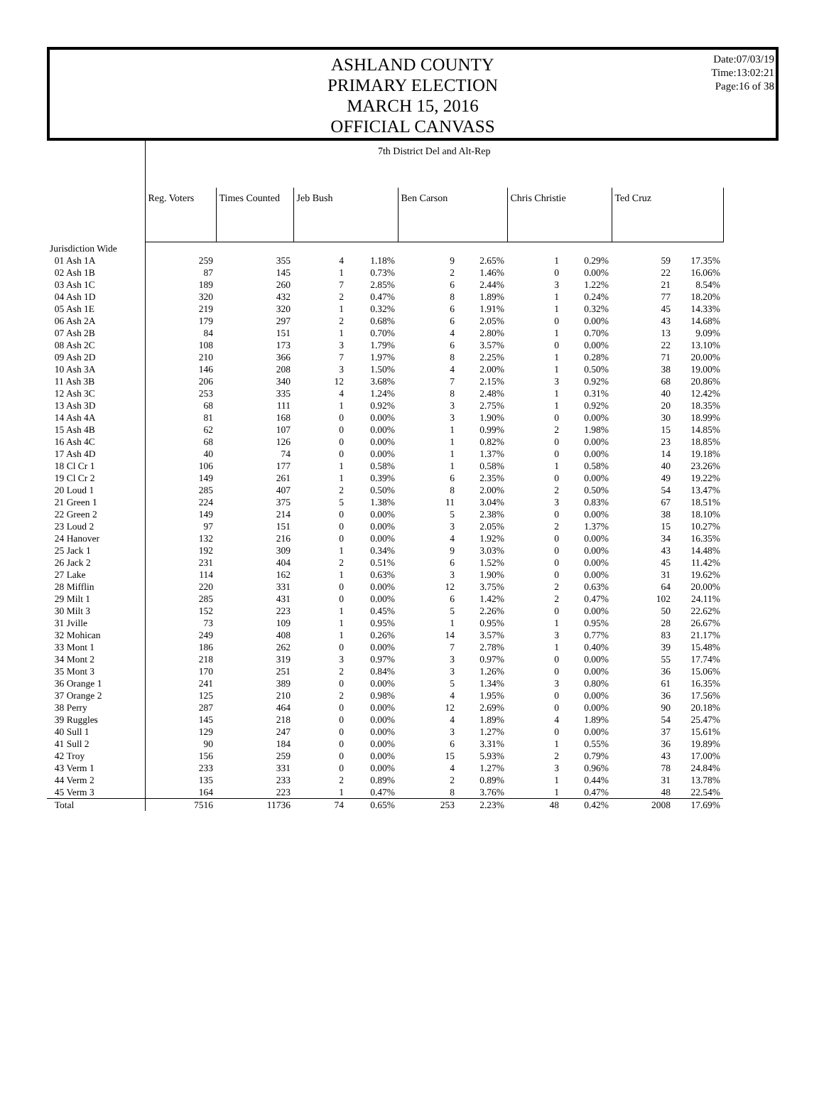ASHLAND COUNTY
PRIMARY ELECTION
MARCH 15, 2016
OFFICIAL CANVASS
Date:07/03/19
Time:13:02:21
Page:16 of 38
| | 7th District Del and Alt-Rep | | | | | | | | | |
| | Reg. Voters | Times Counted | Jeb Bush | | Ben Carson | | Chris Christie | | Ted Cruz | |
| Jurisdiction Wide | | | | | | | | | | |
| 01 Ash 1A | 259 | 355 | 4 | 1.18% | 9 | 2.65% | 1 | 0.29% | 59 | 17.35% |
| 02 Ash 1B | 87 | 145 | 1 | 0.73% | 2 | 1.46% | 0 | 0.00% | 22 | 16.06% |
| 03 Ash 1C | 189 | 260 | 7 | 2.85% | 6 | 2.44% | 3 | 1.22% | 21 | 8.54% |
| 04 Ash 1D | 320 | 432 | 2 | 0.47% | 8 | 1.89% | 1 | 0.24% | 77 | 18.20% |
| 05 Ash 1E | 219 | 320 | 1 | 0.32% | 6 | 1.91% | 1 | 0.32% | 45 | 14.33% |
| 06 Ash 2A | 179 | 297 | 2 | 0.68% | 6 | 2.05% | 0 | 0.00% | 43 | 14.68% |
| 07 Ash 2B | 84 | 151 | 1 | 0.70% | 4 | 2.80% | 1 | 0.70% | 13 | 9.09% |
| 08 Ash 2C | 108 | 173 | 3 | 1.79% | 6 | 3.57% | 0 | 0.00% | 22 | 13.10% |
| 09 Ash 2D | 210 | 366 | 7 | 1.97% | 8 | 2.25% | 1 | 0.28% | 71 | 20.00% |
| 10 Ash 3A | 146 | 208 | 3 | 1.50% | 4 | 2.00% | 1 | 0.50% | 38 | 19.00% |
| 11 Ash 3B | 206 | 340 | 12 | 3.68% | 7 | 2.15% | 3 | 0.92% | 68 | 20.86% |
| 12 Ash 3C | 253 | 335 | 4 | 1.24% | 8 | 2.48% | 1 | 0.31% | 40 | 12.42% |
| 13 Ash 3D | 68 | 111 | 1 | 0.92% | 3 | 2.75% | 1 | 0.92% | 20 | 18.35% |
| 14 Ash 4A | 81 | 168 | 0 | 0.00% | 3 | 1.90% | 0 | 0.00% | 30 | 18.99% |
| 15 Ash 4B | 62 | 107 | 0 | 0.00% | 1 | 0.99% | 2 | 1.98% | 15 | 14.85% |
| 16 Ash 4C | 68 | 126 | 0 | 0.00% | 1 | 0.82% | 0 | 0.00% | 23 | 18.85% |
| 17 Ash 4D | 40 | 74 | 0 | 0.00% | 1 | 1.37% | 0 | 0.00% | 14 | 19.18% |
| 18 Cl Cr 1 | 106 | 177 | 1 | 0.58% | 1 | 0.58% | 1 | 0.58% | 40 | 23.26% |
| 19 Cl Cr 2 | 149 | 261 | 1 | 0.39% | 6 | 2.35% | 0 | 0.00% | 49 | 19.22% |
| 20 Loud 1 | 285 | 407 | 2 | 0.50% | 8 | 2.00% | 2 | 0.50% | 54 | 13.47% |
| 21 Green 1 | 224 | 375 | 5 | 1.38% | 11 | 3.04% | 3 | 0.83% | 67 | 18.51% |
| 22 Green 2 | 149 | 214 | 0 | 0.00% | 5 | 2.38% | 0 | 0.00% | 38 | 18.10% |
| 23 Loud 2 | 97 | 151 | 0 | 0.00% | 3 | 2.05% | 2 | 1.37% | 15 | 10.27% |
| 24 Hanover | 132 | 216 | 0 | 0.00% | 4 | 1.92% | 0 | 0.00% | 34 | 16.35% |
| 25 Jack 1 | 192 | 309 | 1 | 0.34% | 9 | 3.03% | 0 | 0.00% | 43 | 14.48% |
| 26 Jack 2 | 231 | 404 | 2 | 0.51% | 6 | 1.52% | 0 | 0.00% | 45 | 11.42% |
| 27 Lake | 114 | 162 | 1 | 0.63% | 3 | 1.90% | 0 | 0.00% | 31 | 19.62% |
| 28 Mifflin | 220 | 331 | 0 | 0.00% | 12 | 3.75% | 2 | 0.63% | 64 | 20.00% |
| 29 Milt 1 | 285 | 431 | 0 | 0.00% | 6 | 1.42% | 2 | 0.47% | 102 | 24.11% |
| 30 Milt 3 | 152 | 223 | 1 | 0.45% | 5 | 2.26% | 0 | 0.00% | 50 | 22.62% |
| 31 Jville | 73 | 109 | 1 | 0.95% | 1 | 0.95% | 1 | 0.95% | 28 | 26.67% |
| 32 Mohican | 249 | 408 | 1 | 0.26% | 14 | 3.57% | 3 | 0.77% | 83 | 21.17% |
| 33 Mont 1 | 186 | 262 | 0 | 0.00% | 7 | 2.78% | 1 | 0.40% | 39 | 15.48% |
| 34 Mont 2 | 218 | 319 | 3 | 0.97% | 3 | 0.97% | 0 | 0.00% | 55 | 17.74% |
| 35 Mont 3 | 170 | 251 | 2 | 0.84% | 3 | 1.26% | 0 | 0.00% | 36 | 15.06% |
| 36 Orange 1 | 241 | 389 | 0 | 0.00% | 5 | 1.34% | 3 | 0.80% | 61 | 16.35% |
| 37 Orange 2 | 125 | 210 | 2 | 0.98% | 4 | 1.95% | 0 | 0.00% | 36 | 17.56% |
| 38 Perry | 287 | 464 | 0 | 0.00% | 12 | 2.69% | 0 | 0.00% | 90 | 20.18% |
| 39 Ruggles | 145 | 218 | 0 | 0.00% | 4 | 1.89% | 4 | 1.89% | 54 | 25.47% |
| 40 Sull 1 | 129 | 247 | 0 | 0.00% | 3 | 1.27% | 0 | 0.00% | 37 | 15.61% |
| 41 Sull 2 | 90 | 184 | 0 | 0.00% | 6 | 3.31% | 1 | 0.55% | 36 | 19.89% |
| 42 Troy | 156 | 259 | 0 | 0.00% | 15 | 5.93% | 2 | 0.79% | 43 | 17.00% |
| 43 Verm 1 | 233 | 331 | 0 | 0.00% | 4 | 1.27% | 3 | 0.96% | 78 | 24.84% |
| 44 Verm 2 | 135 | 233 | 2 | 0.89% | 2 | 0.89% | 1 | 0.44% | 31 | 13.78% |
| 45 Verm 3 | 164 | 223 | 1 | 0.47% | 8 | 3.76% | 1 | 0.47% | 48 | 22.54% |
| Total | 7516 | 11736 | 74 | 0.65% | 253 | 2.23% | 48 | 0.42% | 2008 | 17.69% |